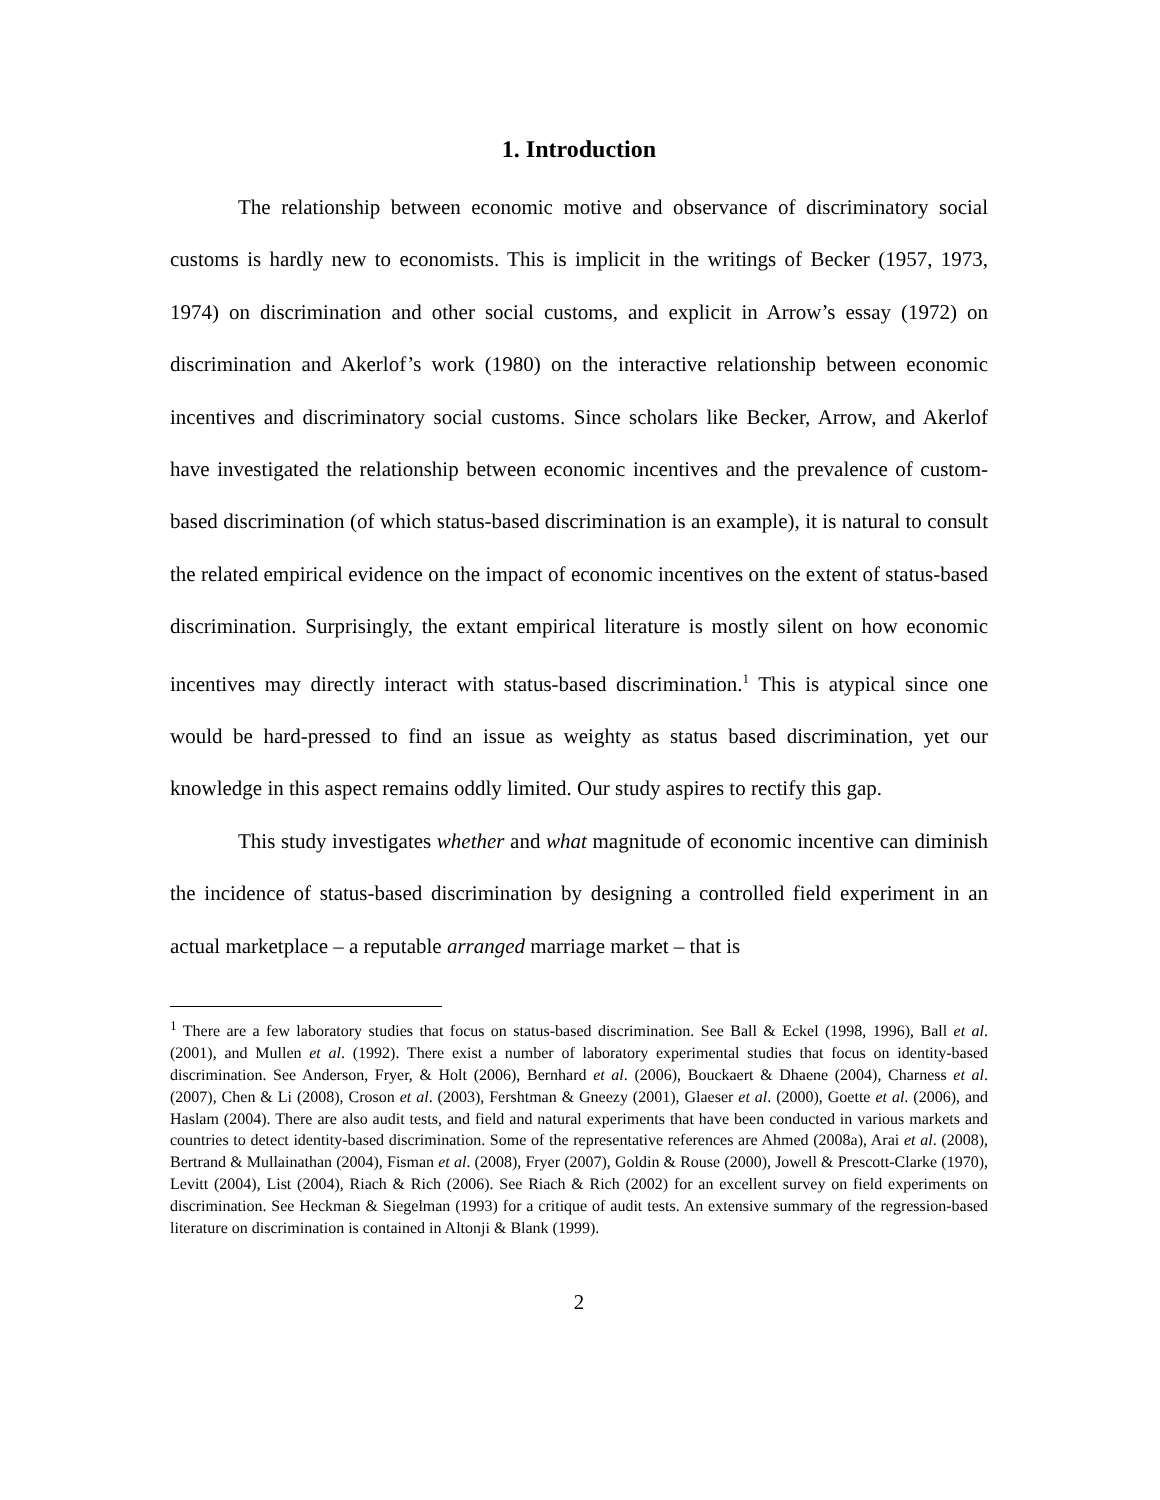1. Introduction
The relationship between economic motive and observance of discriminatory social customs is hardly new to economists. This is implicit in the writings of Becker (1957, 1973, 1974) on discrimination and other social customs, and explicit in Arrow’s essay (1972) on discrimination and Akerlof’s work (1980) on the interactive relationship between economic incentives and discriminatory social customs. Since scholars like Becker, Arrow, and Akerlof have investigated the relationship between economic incentives and the prevalence of custom-based discrimination (of which status-based discrimination is an example), it is natural to consult the related empirical evidence on the impact of economic incentives on the extent of status-based discrimination. Surprisingly, the extant empirical literature is mostly silent on how economic incentives may directly interact with status-based discrimination.<sup>1</sup> This is atypical since one would be hard-pressed to find an issue as weighty as status based discrimination, yet our knowledge in this aspect remains oddly limited. Our study aspires to rectify this gap.
This study investigates whether and what magnitude of economic incentive can diminish the incidence of status-based discrimination by designing a controlled field experiment in an actual marketplace – a reputable arranged marriage market – that is
<sup>1</sup> There are a few laboratory studies that focus on status-based discrimination. See Ball & Eckel (1998, 1996), Ball et al. (2001), and Mullen et al. (1992). There exist a number of laboratory experimental studies that focus on identity-based discrimination. See Anderson, Fryer, & Holt (2006), Bernhard et al. (2006), Bouckaert & Dhaene (2004), Charness et al. (2007), Chen & Li (2008), Croson et al. (2003), Fershtman & Gneezy (2001), Glaeser et al. (2000), Goette et al. (2006), and Haslam (2004). There are also audit tests, and field and natural experiments that have been conducted in various markets and countries to detect identity-based discrimination. Some of the representative references are Ahmed (2008a), Arai et al. (2008), Bertrand & Mullainathan (2004), Fisman et al. (2008), Fryer (2007), Goldin & Rouse (2000), Jowell & Prescott-Clarke (1970), Levitt (2004), List (2004), Riach & Rich (2006). See Riach & Rich (2002) for an excellent survey on field experiments on discrimination. See Heckman & Siegelman (1993) for a critique of audit tests. An extensive summary of the regression-based literature on discrimination is contained in Altonji & Blank (1999).
2